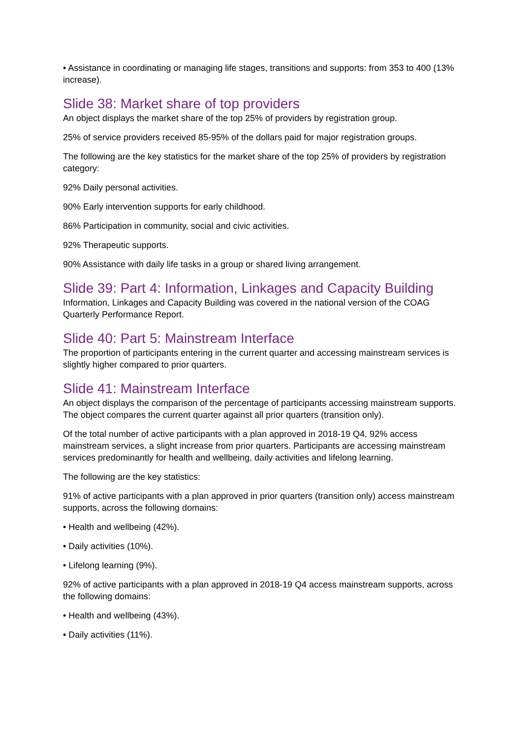• Assistance in coordinating or managing life stages, transitions and supports: from 353 to 400 (13% increase).
Slide 38: Market share of top providers
An object displays the market share of the top 25% of providers by registration group.
25% of service providers received 85-95% of the dollars paid for major registration groups.
The following are the key statistics for the market share of the top 25% of providers by registration category:
92% Daily personal activities.
90% Early intervention supports for early childhood.
86% Participation in community, social and civic activities.
92% Therapeutic supports.
90% Assistance with daily life tasks in a group or shared living arrangement.
Slide 39: Part 4: Information, Linkages and Capacity Building
Information, Linkages and Capacity Building was covered in the national version of the COAG Quarterly Performance Report.
Slide 40: Part 5: Mainstream Interface
The proportion of participants entering in the current quarter and accessing mainstream services is slightly higher compared to prior quarters.
Slide 41: Mainstream Interface
An object displays the comparison of the percentage of participants accessing mainstream supports. The object compares the current quarter against all prior quarters (transition only).
Of the total number of active participants with a plan approved in 2018-19 Q4, 92% access mainstream services, a slight increase from prior quarters. Participants are accessing mainstream services predominantly for health and wellbeing, daily activities and lifelong learning.
The following are the key statistics:
91% of active participants with a plan approved in prior quarters (transition only) access mainstream supports, across the following domains:
• Health and wellbeing (42%).
• Daily activities (10%).
• Lifelong learning (9%).
92% of active participants with a plan approved in 2018-19 Q4 access mainstream supports, across the following domains:
• Health and wellbeing (43%).
• Daily activities (11%).